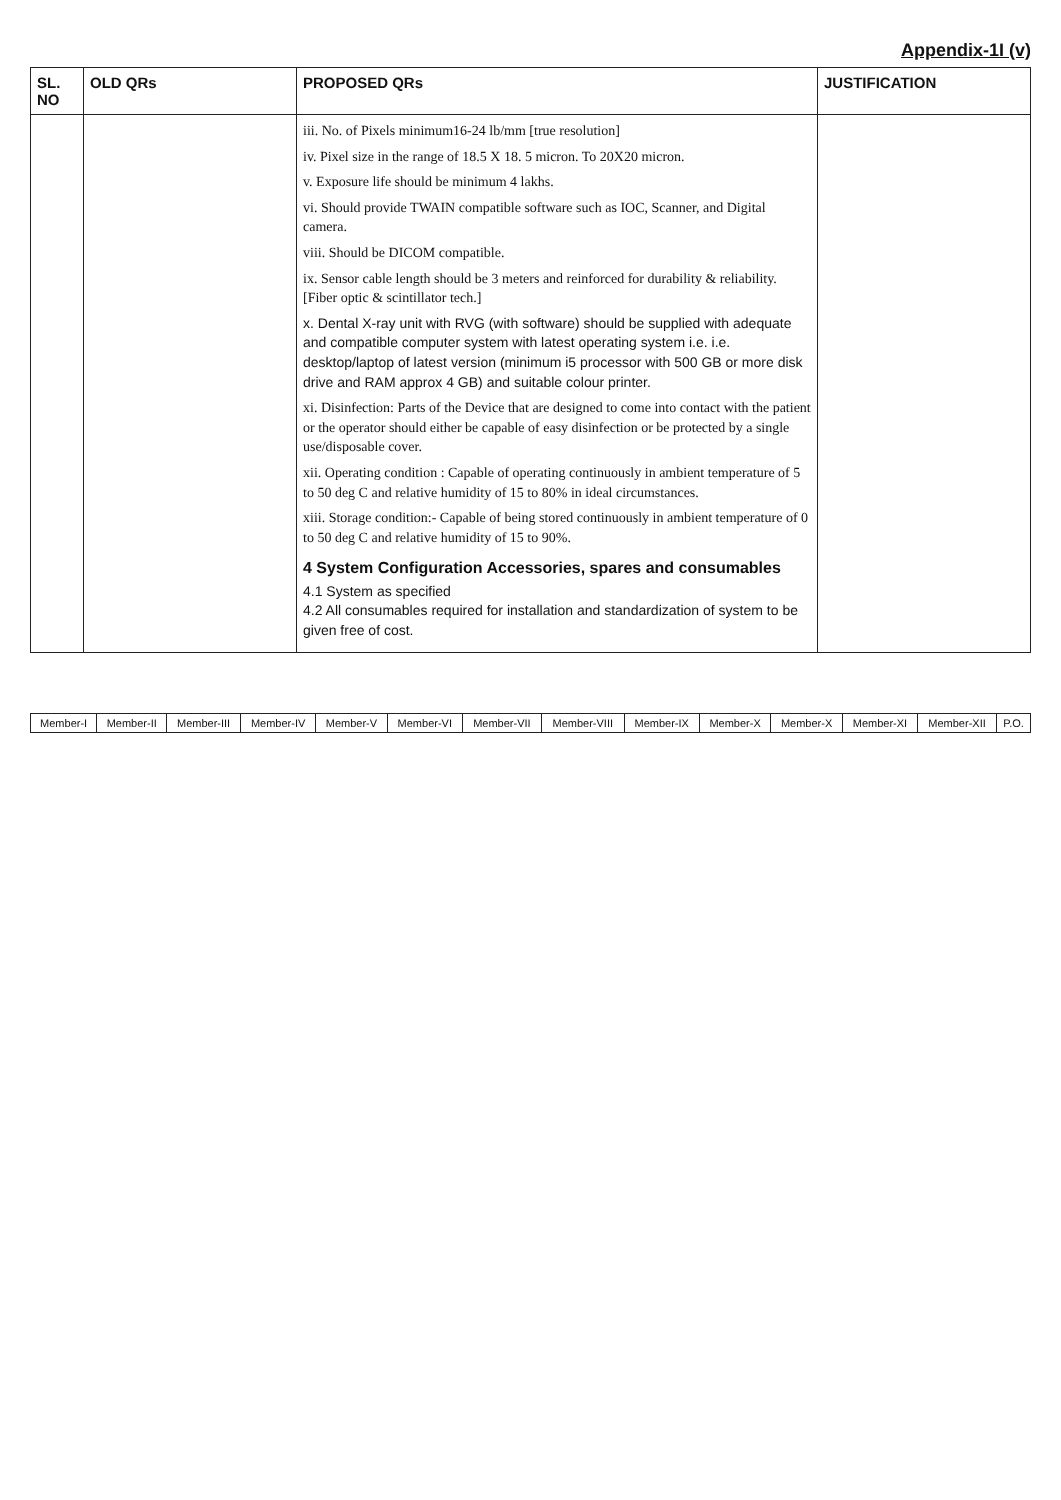Appendix-1I (v)
| SL. NO | OLD QRs | PROPOSED QRs | JUSTIFICATION |
| --- | --- | --- | --- |
| | | iii. No. of Pixels minimum16-24 lb/mm [true resolution] iv. Pixel size in the range of 18.5 X 18. 5 micron. To 20X20 micron. v. Exposure life should be minimum 4 lakhs. vi. Should provide TWAIN compatible software such as IOC, Scanner, and Digital camera. viii. Should be DICOM compatible. ix. Sensor cable length should be 3 meters and reinforced for durability & reliability. [Fiber optic & scintillator tech.] x. Dental X-ray unit with RVG (with software) should be supplied with adequate and compatible computer system with latest operating system i.e. i.e. desktop/laptop of latest version (minimum i5 processor with 500 GB or more disk drive and RAM approx 4 GB) and suitable colour printer. xi. Disinfection: Parts of the Device that are designed to come into contact with the patient or the operator should either be capable of easy disinfection or be protected by a single use/disposable cover. xii. Operating condition : Capable of operating continuously in ambient temperature of 5 to 50 deg C and relative humidity of 15 to 80% in ideal circumstances. xiii. Storage condition:- Capable of being stored continuously in ambient temperature of 0 to 50 deg C and relative humidity of 15 to 90%. 4 System Configuration Accessories, spares and consumables 4.1 System as specified 4.2 All consumables required for installation and standardization of system to be given free of cost. | |
| Member-I | Member-II | Member-III | Member-IV | Member-V | Member-VI | Member-VII | Member-VIII | Member-IX | Member-X | Member-X | Member-XI | Member-XII | P.O. |